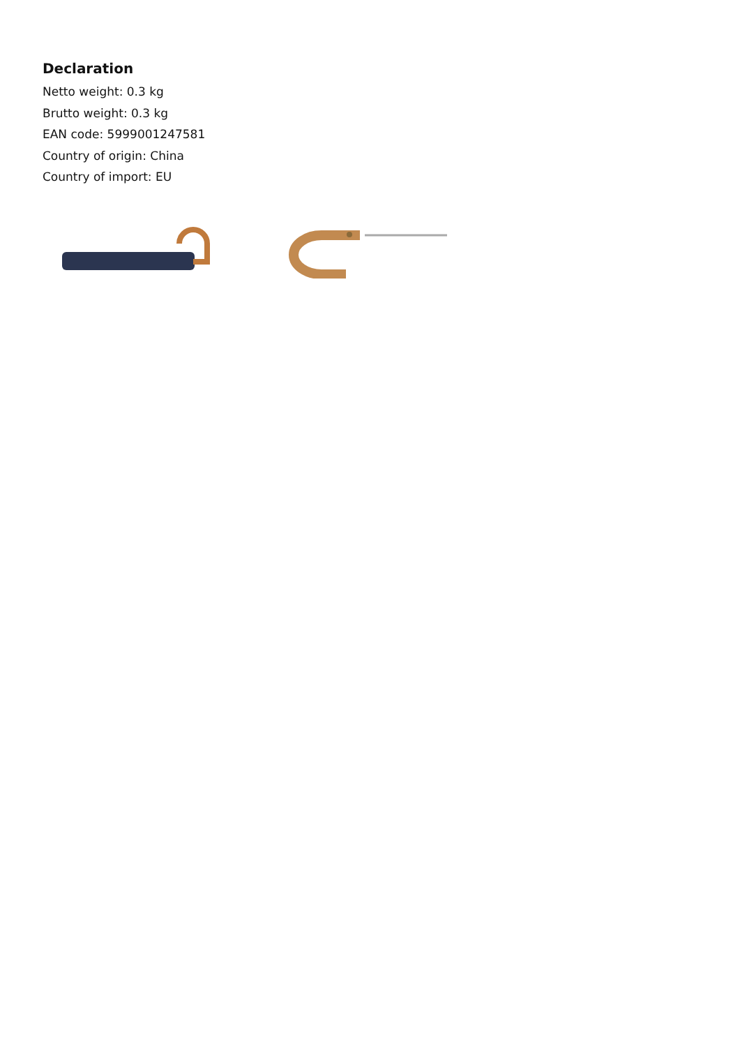Declaration
Netto weight: 0.3 kg
Brutto weight: 0.3 kg
EAN code: 5999001247581
Country of origin: China
Country of import: EU